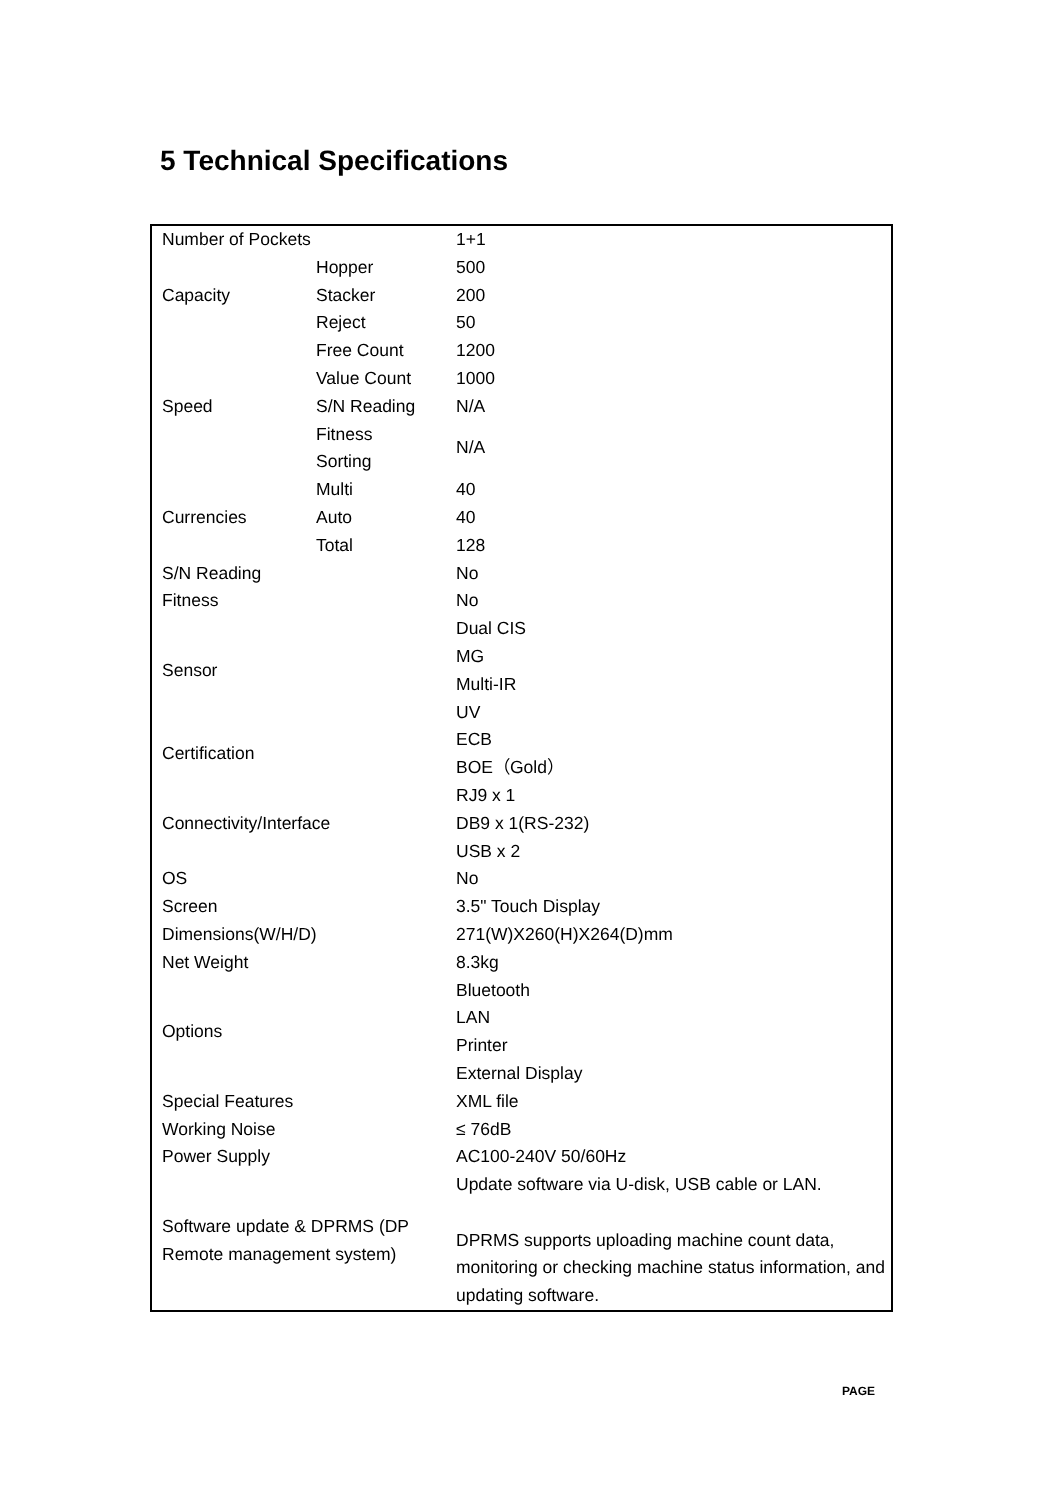5 Technical Specifications
| Number of Pockets | | 1+1 |
| Capacity | Hopper | 500 |
| | Stacker | 200 |
| | Reject | 50 |
| Speed | Free Count | 1200 |
| | Value Count | 1000 |
| | S/N Reading | N/A |
| | Fitness | N/A |
| | Sorting | |
| Currencies | Multi | 40 |
| | Auto | 40 |
| | Total | 128 |
| S/N Reading | | No |
| Fitness | | No |
| Sensor | | Dual CIS |
| | | MG |
| | | Multi-IR |
| | | UV |
| Certification | | ECB |
| | | BOE（Gold） |
| Connectivity/Interface | | RJ9 x 1 |
| | | DB9 x 1(RS-232) |
| | | USB x 2 |
| OS | | No |
| Screen | | 3.5" Touch Display |
| Dimensions(W/H/D) | | 271(W)X260(H)X264(D)mm |
| Net Weight | | 8.3kg |
| Options | | Bluetooth |
| | | LAN |
| | | Printer |
| | | External Display |
| Special Features | | XML file |
| Working Noise | | ≤ 76dB |
| Power Supply | | AC100-240V 50/60Hz |
| Software update & DPRMS (DP Remote management system) | | Update software via U-disk, USB cable or LAN. DPRMS supports uploading machine count data, monitoring or checking machine status information, and updating software. |
PAGE